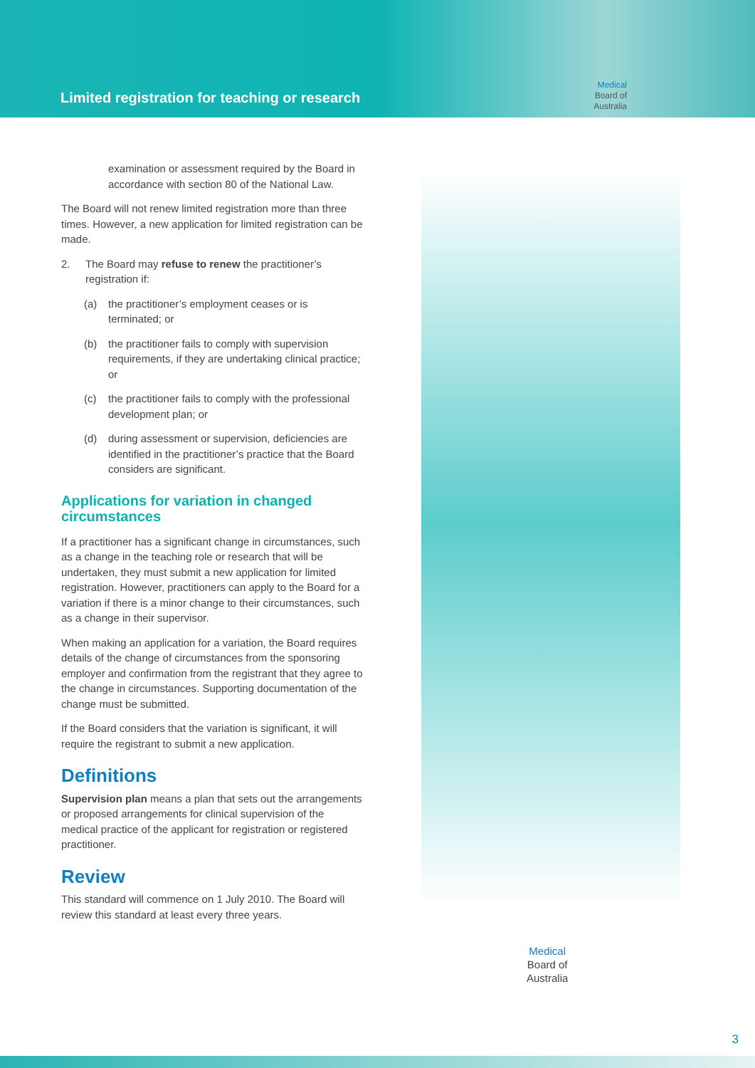Limited registration for teaching or research
Medical
Board of
Australia
examination or assessment required by the Board in accordance with section 80 of the National Law.
The Board will not renew limited registration more than three times. However, a new application for limited registration can be made.
2. The Board may refuse to renew the practitioner’s registration if:
(a) the practitioner’s employment ceases or is terminated; or
(b) the practitioner fails to comply with supervision requirements, if they are undertaking clinical practice; or
(c) the practitioner fails to comply with the professional development plan; or
(d) during assessment or supervision, deficiencies are identified in the practitioner’s practice that the Board considers are significant.
Applications for variation in changed circumstances
If a practitioner has a significant change in circumstances, such as a change in the teaching role or research that will be undertaken, they must submit a new application for limited registration. However, practitioners can apply to the Board for a variation if there is a minor change to their circumstances, such as a change in their supervisor.
When making an application for a variation, the Board requires details of the change of circumstances from the sponsoring employer and confirmation from the registrant that they agree to the change in circumstances. Supporting documentation of the change must be submitted.
If the Board considers that the variation is significant, it will require the registrant to submit a new application.
Definitions
Supervision plan means a plan that sets out the arrangements or proposed arrangements for clinical supervision of the medical practice of the applicant for registration or registered practitioner.
Review
This standard will commence on 1 July 2010. The Board will review this standard at least every three years.
Medical
Board of
Australia
3